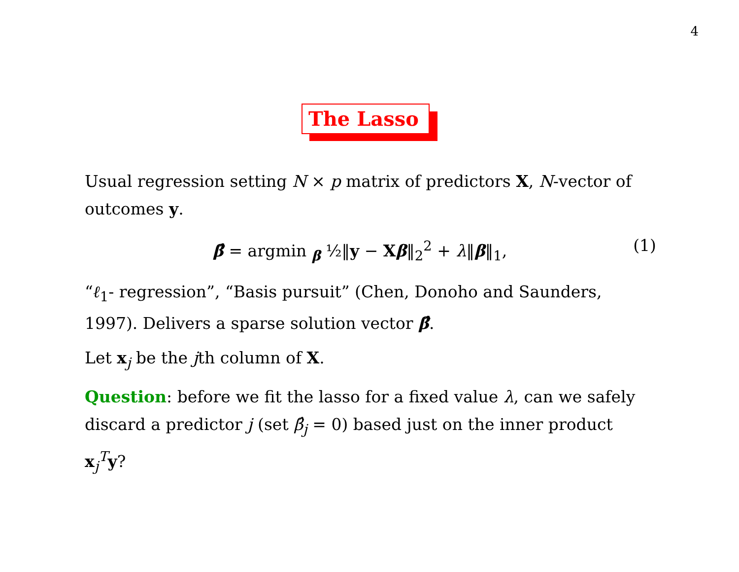4
The Lasso
Usual regression setting N × p matrix of predictors X, N-vector of outcomes y.
β̂ = argmin <sub>β</sub> ½‖y − Xβ‖<sub>2</sub><sup>2</sup> + λ‖β‖<sub>1</sub>, (1)
“ℓ<sub>1</sub>- regression”, “Basis pursuit” (Chen, Donoho and Saunders, 1997). Delivers a sparse solution vector β̂.
Let x<sub>j</sub> be the jth column of X.
Question: before we fit the lasso for a fixed value λ, can we safely discard a predictor j (set β̂<sub>j</sub> = 0) based just on the inner product x<sub>j</sub><sup>T</sup>y?